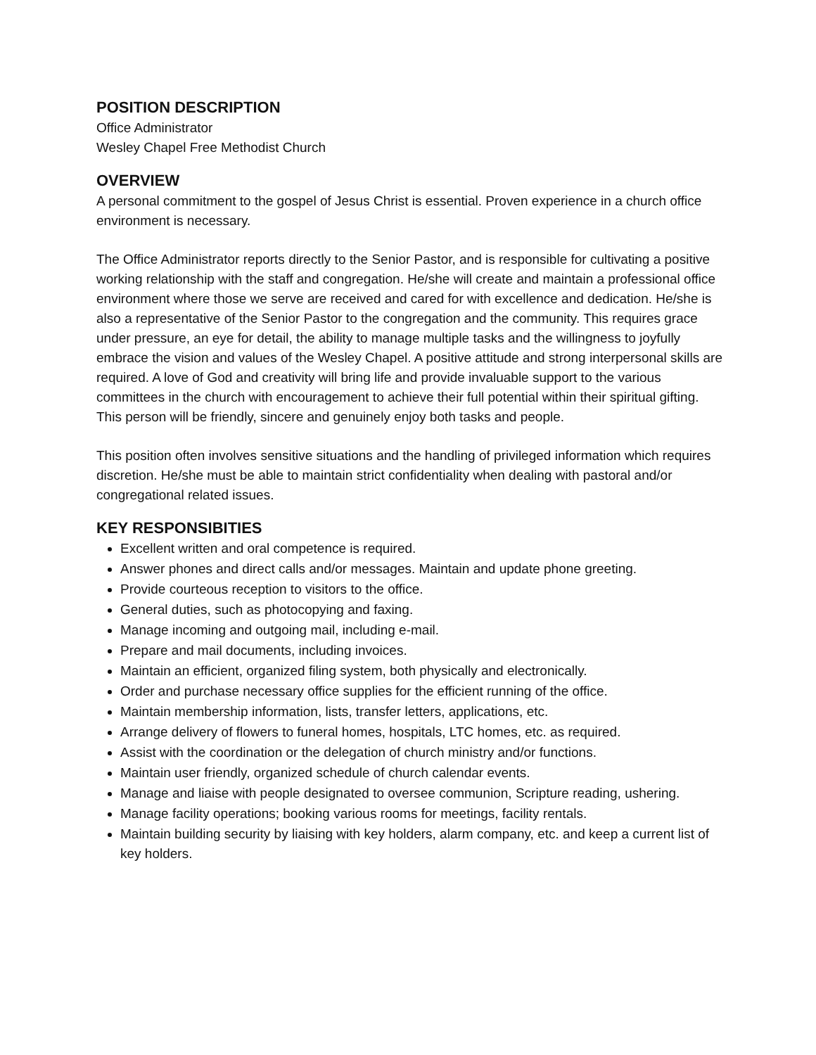POSITION DESCRIPTION
Office Administrator
Wesley Chapel Free Methodist Church
OVERVIEW
A personal commitment to the gospel of Jesus Christ is essential. Proven experience in a church office environment is necessary.
The Office Administrator reports directly to the Senior Pastor, and is responsible for cultivating a positive working relationship with the staff and congregation. He/she will create and maintain a professional office environment where those we serve are received and cared for with excellence and dedication. He/she is also a representative of the Senior Pastor to the congregation and the community. This requires grace under pressure, an eye for detail, the ability to manage multiple tasks and the willingness to joyfully embrace the vision and values of the Wesley Chapel. A positive attitude and strong interpersonal skills are required. A love of God and creativity will bring life and provide invaluable support to the various committees in the church with encouragement to achieve their full potential within their spiritual gifting. This person will be friendly, sincere and genuinely enjoy both tasks and people.
This position often involves sensitive situations and the handling of privileged information which requires discretion. He/she must be able to maintain strict confidentiality when dealing with pastoral and/or congregational related issues.
KEY RESPONSIBITIES
Excellent written and oral competence is required.
Answer phones and direct calls and/or messages. Maintain and update phone greeting.
Provide courteous reception to visitors to the office.
General duties, such as photocopying and faxing.
Manage incoming and outgoing mail, including e-mail.
Prepare and mail documents, including invoices.
Maintain an efficient, organized filing system, both physically and electronically.
Order and purchase necessary office supplies for the efficient running of the office.
Maintain membership information, lists, transfer letters, applications, etc.
Arrange delivery of flowers to funeral homes, hospitals, LTC homes, etc. as required.
Assist with the coordination or the delegation of church ministry and/or functions.
Maintain user friendly, organized schedule of church calendar events.
Manage and liaise with people designated to oversee communion, Scripture reading, ushering.
Manage facility operations; booking various rooms for meetings, facility rentals.
Maintain building security by liaising with key holders, alarm company, etc. and keep a current list of key holders.